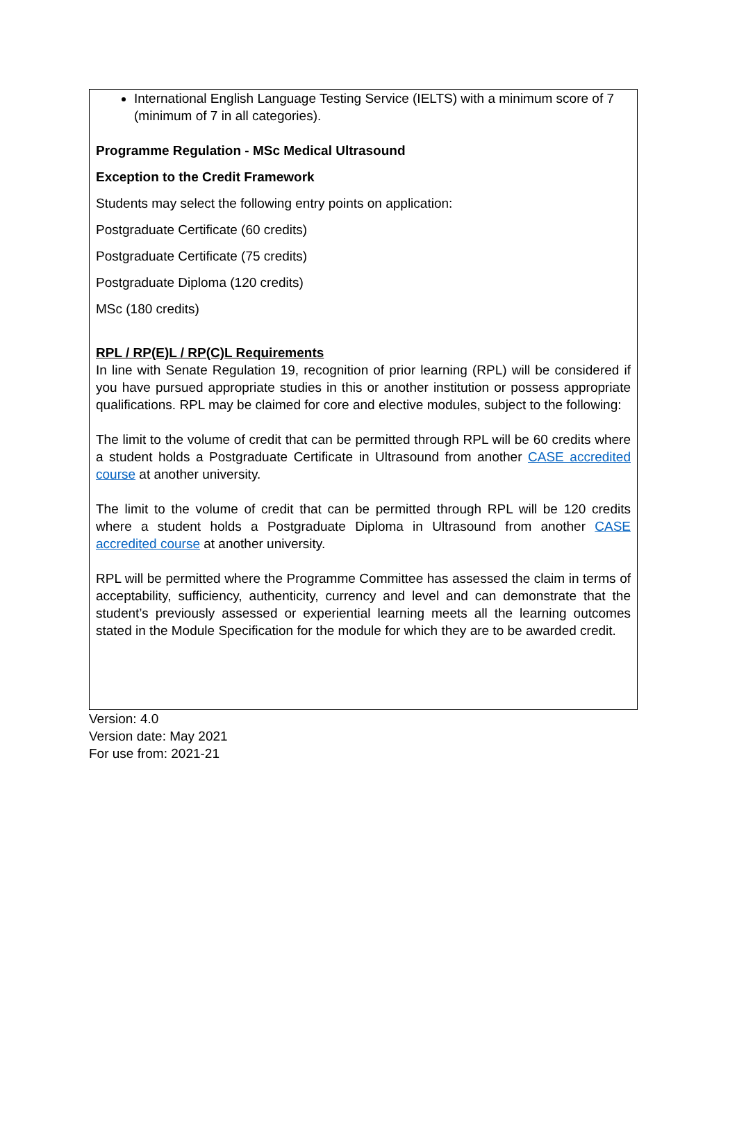International English Language Testing Service (IELTS) with a minimum score of 7 (minimum of 7 in all categories).
Programme Regulation - MSc Medical Ultrasound
Exception to the Credit Framework
Students may select the following entry points on application:
Postgraduate Certificate (60 credits)
Postgraduate Certificate (75 credits)
Postgraduate Diploma (120 credits)
MSc (180 credits)
RPL / RP(E)L / RP(C)L Requirements
In line with Senate Regulation 19, recognition of prior learning (RPL) will be considered if you have pursued appropriate studies in this or another institution or possess appropriate qualifications. RPL may be claimed for core and elective modules, subject to the following:
The limit to the volume of credit that can be permitted through RPL will be 60 credits where a student holds a Postgraduate Certificate in Ultrasound from another CASE accredited course at another university.
The limit to the volume of credit that can be permitted through RPL will be 120 credits where a student holds a Postgraduate Diploma in Ultrasound from another CASE accredited course at another university.
RPL will be permitted where the Programme Committee has assessed the claim in terms of acceptability, sufficiency, authenticity, currency and level and can demonstrate that the student’s previously assessed or experiential learning meets all the learning outcomes stated in the Module Specification for the module for which they are to be awarded credit.
Version: 4.0
Version date: May 2021
For use from: 2021-21